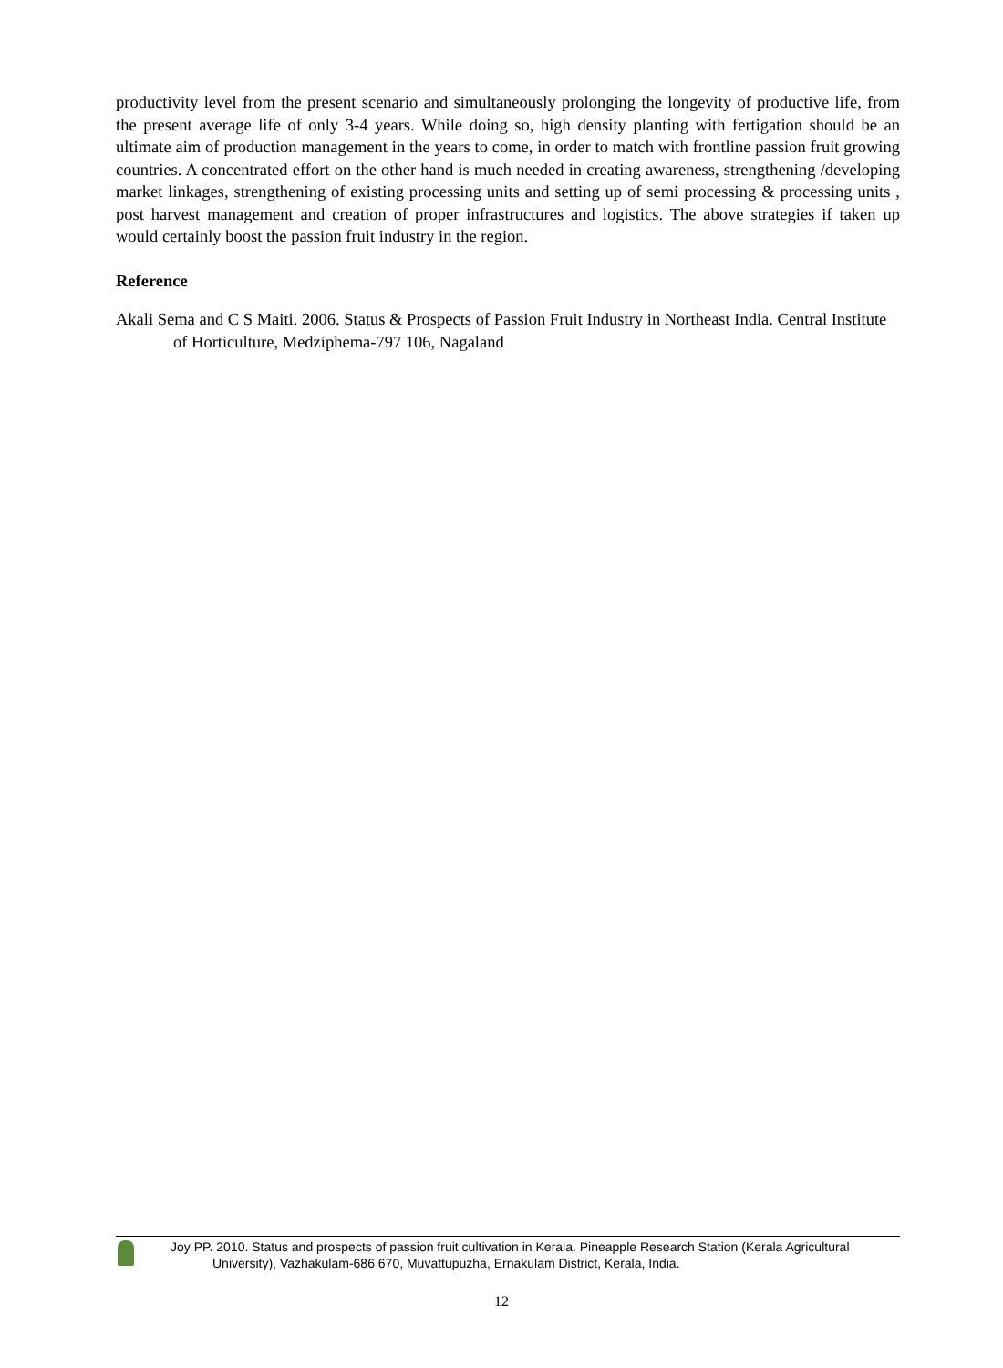productivity level from the present scenario and simultaneously prolonging the longevity of productive life, from the present average life of only 3-4 years. While doing so, high density planting with fertigation should be an ultimate aim of production management in the years to come, in order to match with frontline passion fruit growing countries. A concentrated effort on the other hand is much needed in creating awareness, strengthening /developing market linkages, strengthening of existing processing units and setting up of semi processing & processing units , post harvest management and creation of proper infrastructures and logistics. The above strategies if taken up would certainly boost the passion fruit industry in the region.
Reference
Akali Sema and C S Maiti. 2006. Status & Prospects of Passion Fruit Industry in Northeast India. Central Institute of Horticulture, Medziphema-797 106, Nagaland
Joy PP. 2010. Status and prospects of passion fruit cultivation in Kerala. Pineapple Research Station (Kerala Agricultural University), Vazhakulam-686 670, Muvattupuzha, Ernakulam District, Kerala, India.
12